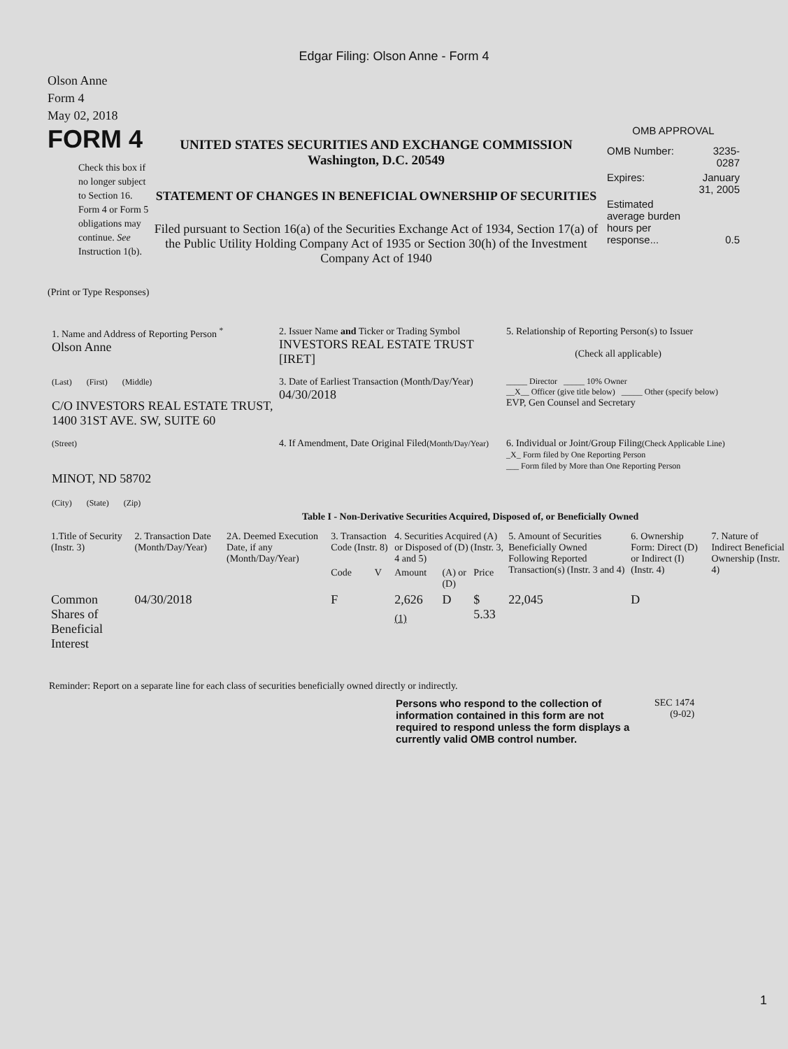Edgar Filing: Olson Anne - Form 4
Olson Anne
Form 4
May 02, 2018
FORM 4
Check this box if no longer subject to Section 16. Form 4 or Form 5 obligations may continue. See Instruction 1(b).
UNITED STATES SECURITIES AND EXCHANGE COMMISSION
Washington, D.C. 20549
STATEMENT OF CHANGES IN BENEFICIAL OWNERSHIP OF SECURITIES
Filed pursuant to Section 16(a) of the Securities Exchange Act of 1934, Section 17(a) of the Public Utility Holding Company Act of 1935 or Section 30(h) of the Investment Company Act of 1940
OMB APPROVAL
| OMB Number: | 3235-0287 |
| Expires: | January 31, 2005 |
| Estimated average burden hours per response... | 0.5 |
(Print or Type Responses)
1. Name and Address of Reporting Person <sup>*</sup>
Olson Anne
2. Issuer Name and Ticker or Trading Symbol
INVESTORS REAL ESTATE TRUST [IRET]
5. Relationship of Reporting Person(s) to Issuer
(Check all applicable)
(Last) (First) (Middle)
C/O INVESTORS REAL ESTATE TRUST, 1400 31ST AVE. SW, SUITE 60
3. Date of Earliest Transaction (Month/Day/Year)
04/30/2018
_____ Director _____ 10% Owner
__X__ Officer (give title below) _____ Other (specify below)
EVP, Gen Counsel and Secretary
(Street)
MINOT, ND 58702
(City) (State) (Zip)
4. If Amendment, Date Original Filed(Month/Day/Year)
6. Individual or Joint/Group Filing(Check Applicable Line)
_X_ Form filed by One Reporting Person
___ Form filed by More than One Reporting Person
Table I - Non-Derivative Securities Acquired, Disposed of, or Beneficially Owned
| 1.Title of Security (Instr. 3) | 2. Transaction Date (Month/Day/Year) | 2A. Deemed Execution Date, if any (Month/Day/Year) | 3. Transaction Code (Instr. 8) | | 4. Securities Acquired (A) or Disposed of (D) (Instr. 3, 4 and 5) | | | 5. Amount of Securities Beneficially Owned Following Reported Transaction(s) (Instr. 3 and 4) | 6. Ownership Form: Direct (D) or Indirect (I) (Instr. 4) | 7. Nature of Indirect Beneficial Ownership (Instr. 4) |
| --- | --- | --- | --- | --- | --- | --- | --- | --- | --- | --- |
| | | | Code | V | Amount | (A) or (D) | Price | | | |
| Common Shares of Beneficial Interest | 04/30/2018 | | F | | 2,626 <sub>(1)</sub> | D | $ 5.33 | 22,045 | D | |
Reminder: Report on a separate line for each class of securities beneficially owned directly or indirectly.
Persons who respond to the collection of information contained in this form are not required to respond unless the form displays a currently valid OMB control number. SEC 1474
(9-02)
1